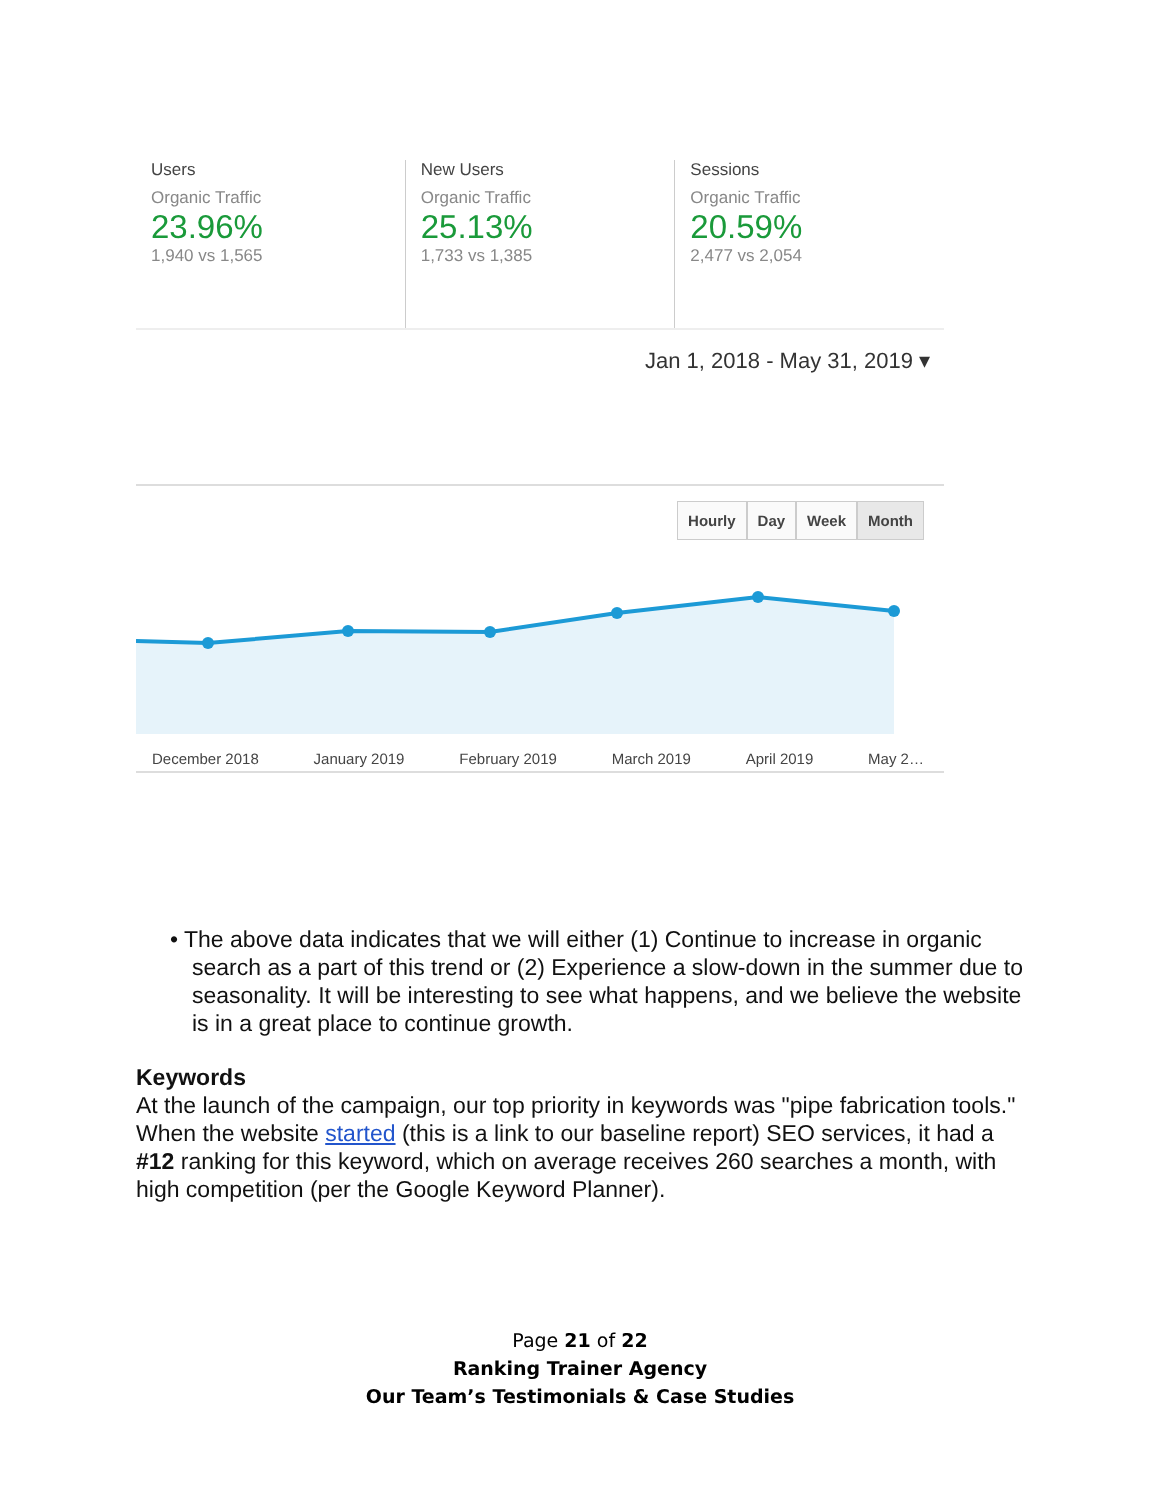Users
Organic Traffic
23.96%
1,940 vs 1,565
New Users
Organic Traffic
25.13%
1,733 vs 1,385
Sessions
Organic Traffic
20.59%
2,477 vs 2,054
Jan 1, 2018 - May 31, 2019 ▾
Hourly Day Week Month
December 2018 January 2019 February 2019 March 2019 April 2019 May 2…
• The above data indicates that we will either (1) Continue to increase in organic search as a part of this trend or (2) Experience a slow-down in the summer due to seasonality. It will be interesting to see what happens, and we believe the website is in a great place to continue growth.
Keywords
At the launch of the campaign, our top priority in keywords was "pipe fabrication tools." When the website started (this is a link to our baseline report) SEO services, it had a #12 ranking for this keyword, which on average receives 260 searches a month, with high competition (per the Google Keyword Planner).
Page 21 of 22
Ranking Trainer Agency
Our Team’s Testimonials & Case Studies